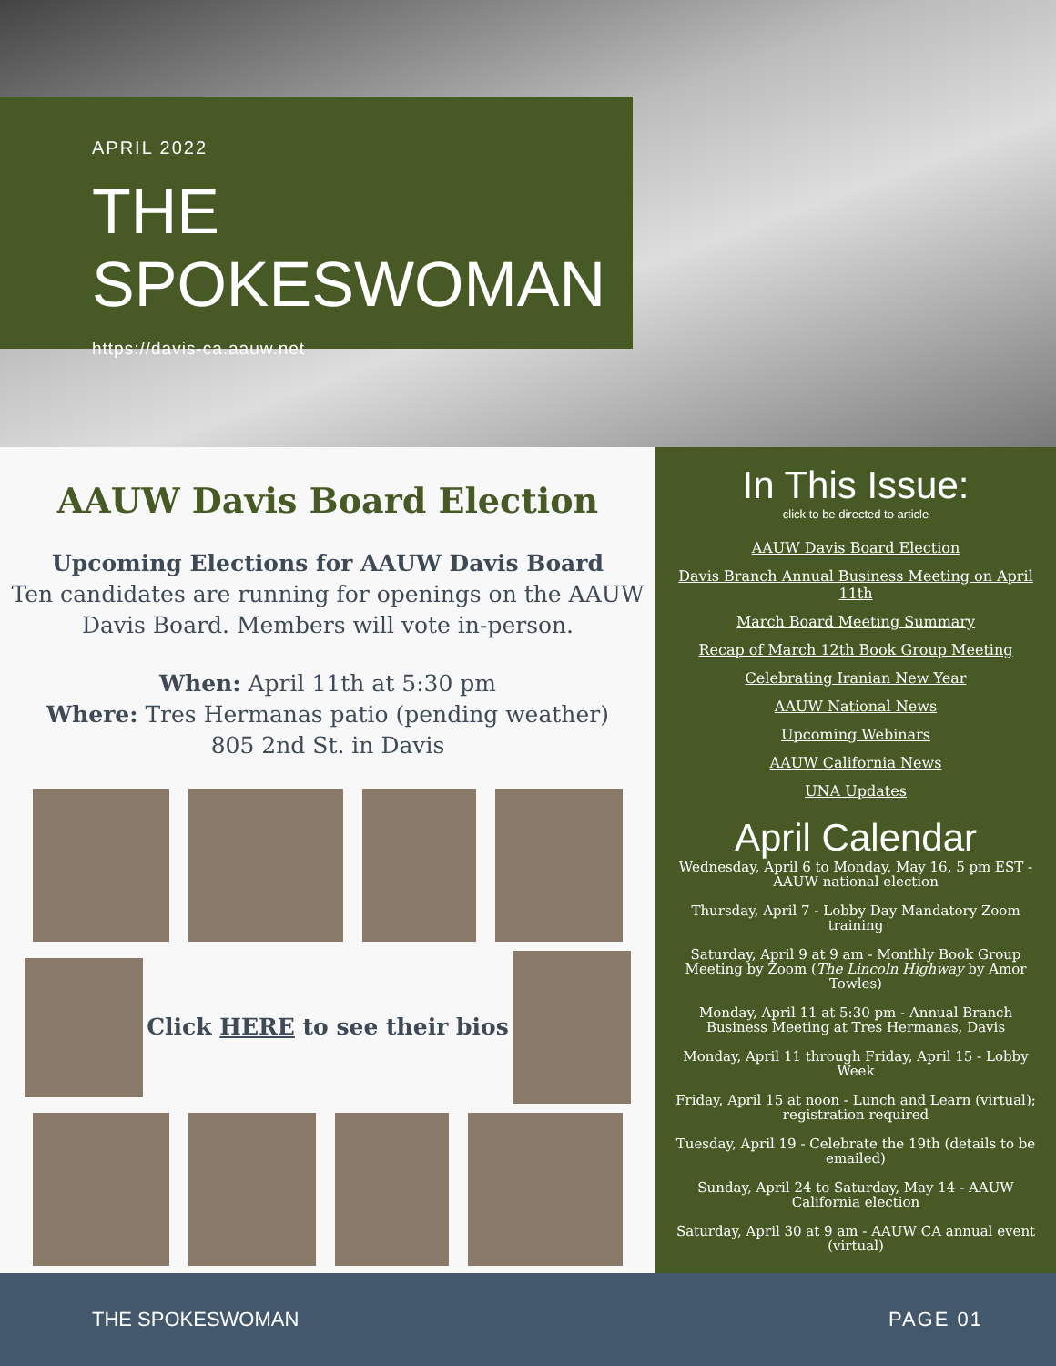APRIL 2022
THE SPOKESWOMAN
https://davis-ca.aauw.net
AAUW Davis Board Election
Upcoming Elections for AAUW Davis Board
Ten candidates are running for openings on the AAUW Davis Board. Members will vote in-person.
When: April 11th at 5:30 pm
Where: Tres Hermanas patio (pending weather)
805 2nd St. in Davis
Click HERE to see their bios
In This Issue:
click to be directed to article
AAUW Davis Board Election
Davis Branch Annual Business Meeting on April 11th
March Board Meeting Summary
Recap of March 12th Book Group Meeting
Celebrating Iranian New Year
AAUW National News
Upcoming Webinars
AAUW California News
UNA Updates
April Calendar
Wednesday, April 6 to Monday, May 16, 5 pm EST - AAUW national election
Thursday, April 7 - Lobby Day Mandatory Zoom training
Saturday, April 9 at 9 am - Monthly Book Group Meeting by Zoom (The Lincoln Highway by Amor Towles)
Monday, April 11 at 5:30 pm - Annual Branch Business Meeting at Tres Hermanas, Davis
Monday, April 11 through Friday, April 15 - Lobby Week
Friday, April 15 at noon - Lunch and Learn (virtual); registration required
Tuesday, April 19 - Celebrate the 19th (details to be emailed)
Sunday, April 24 to Saturday, May 14 - AAUW California election
Saturday, April 30 at 9 am - AAUW CA annual event (virtual)
THE SPOKESWOMAN PAGE 01